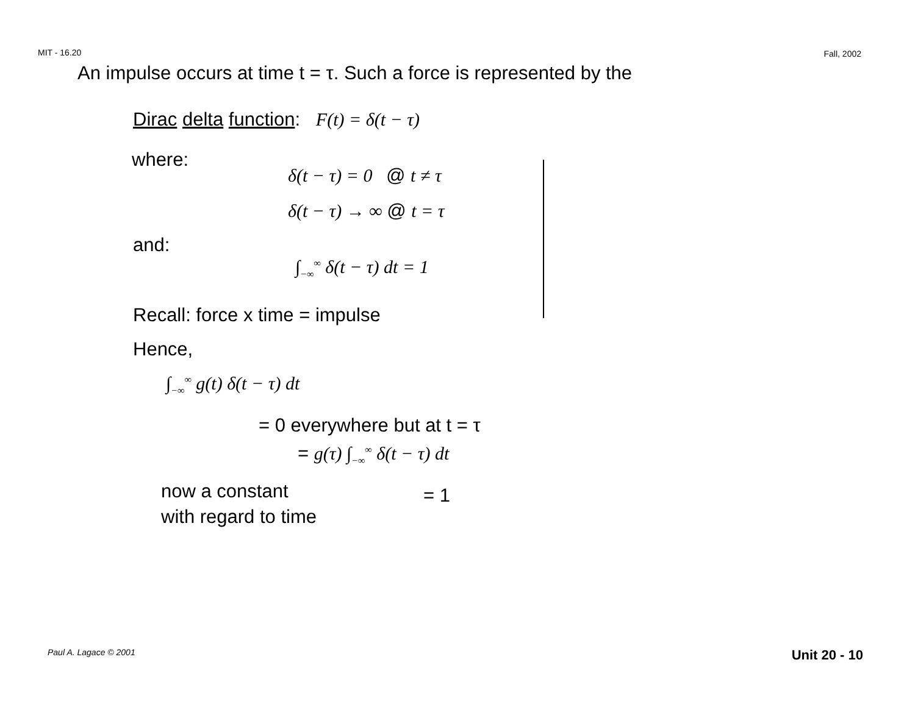MIT - 16.20 Fall, 2002
An impulse occurs at time t = τ. Such a force is represented by the
Dirac delta function: F(t) = δ(t − τ)
where:
δ(t − τ) = 0 @ t ≠ τ
δ(t − τ) → ∞ @ t = τ
and:
∫<sub>−∞</sub><sup>∞</sup> δ(t − τ) dt = 1
Recall: force x time = impulse
Hence,
∫<sub>−∞</sub><sup>∞</sup> g(t) δ(t − τ) dt
= 0 everywhere but at t = τ
= g(τ) ∫<sub>−∞</sub><sup>∞</sup> δ(t − τ) dt
now a constant with regard to time
= 1
Paul A. Lagace © 2001 Unit 20 - 10